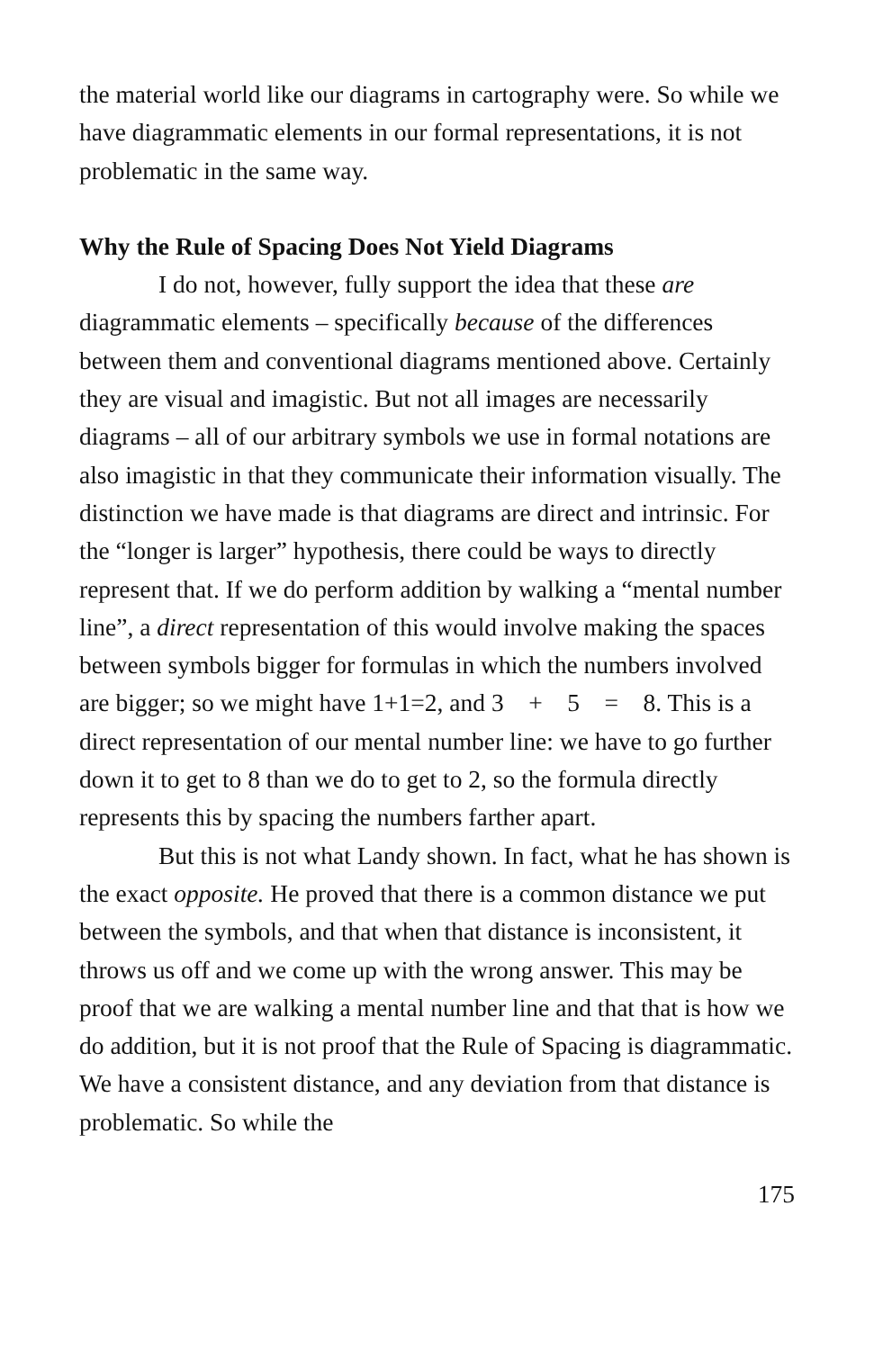the material world like our diagrams in cartography were. So while we have diagrammatic elements in our formal representations, it is not problematic in the same way.
Why the Rule of Spacing Does Not Yield Diagrams
I do not, however, fully support the idea that these are diagrammatic elements – specifically because of the differences between them and conventional diagrams mentioned above. Certainly they are visual and imagistic. But not all images are necessarily diagrams – all of our arbitrary symbols we use in formal notations are also imagistic in that they communicate their information visually. The distinction we have made is that diagrams are direct and intrinsic. For the “longer is larger” hypothesis, there could be ways to directly represent that. If we do perform addition by walking a “mental number line”, a direct representation of this would involve making the spaces between symbols bigger for formulas in which the numbers involved are bigger; so we might have 1+1=2, and 3 + 5 = 8. This is a direct representation of our mental number line: we have to go further down it to get to 8 than we do to get to 2, so the formula directly represents this by spacing the numbers farther apart.
But this is not what Landy shown. In fact, what he has shown is the exact opposite. He proved that there is a common distance we put between the symbols, and that when that distance is inconsistent, it throws us off and we come up with the wrong answer. This may be proof that we are walking a mental number line and that that is how we do addition, but it is not proof that the Rule of Spacing is diagrammatic. We have a consistent distance, and any deviation from that distance is problematic. So while the
175